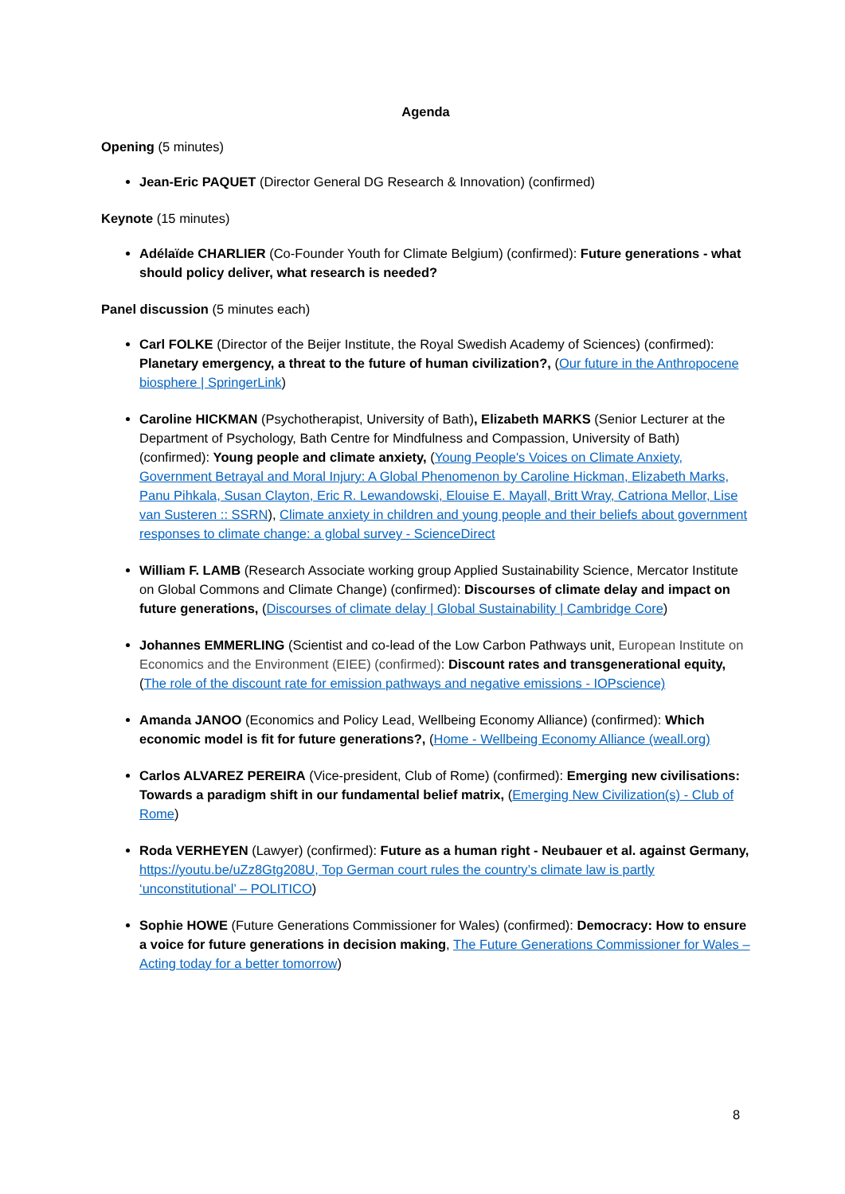Agenda
Opening (5 minutes)
Jean-Eric PAQUET (Director General DG Research & Innovation) (confirmed)
Keynote (15 minutes)
Adélaïde CHARLIER (Co-Founder Youth for Climate Belgium) (confirmed): Future generations - what should policy deliver, what research is needed?
Panel discussion (5 minutes each)
Carl FOLKE (Director of the Beijer Institute, the Royal Swedish Academy of Sciences) (confirmed): Planetary emergency, a threat to the future of human civilization?, (Our future in the Anthropocene biosphere | SpringerLink)
Caroline HICKMAN (Psychotherapist, University of Bath), Elizabeth MARKS (Senior Lecturer at the Department of Psychology, Bath Centre for Mindfulness and Compassion, University of Bath) (confirmed): Young people and climate anxiety, (Young People's Voices on Climate Anxiety, Government Betrayal and Moral Injury: A Global Phenomenon by Caroline Hickman, Elizabeth Marks, Panu Pihkala, Susan Clayton, Eric R. Lewandowski, Elouise E. Mayall, Britt Wray, Catriona Mellor, Lise van Susteren :: SSRN), Climate anxiety in children and young people and their beliefs about government responses to climate change: a global survey - ScienceDirect
William F. LAMB (Research Associate working group Applied Sustainability Science, Mercator Institute on Global Commons and Climate Change) (confirmed): Discourses of climate delay and impact on future generations, (Discourses of climate delay | Global Sustainability | Cambridge Core)
Johannes EMMERLING (Scientist and co-lead of the Low Carbon Pathways unit, European Institute on Economics and the Environment (EIEE) (confirmed): Discount rates and transgenerational equity, (The role of the discount rate for emission pathways and negative emissions - IOPscience)
Amanda JANOO (Economics and Policy Lead, Wellbeing Economy Alliance) (confirmed): Which economic model is fit for future generations?, (Home - Wellbeing Economy Alliance (weall.org)
Carlos ALVAREZ PEREIRA (Vice-president, Club of Rome) (confirmed): Emerging new civilisations: Towards a paradigm shift in our fundamental belief matrix, (Emerging New Civilization(s) - Club of Rome)
Roda VERHEYEN (Lawyer) (confirmed): Future as a human right - Neubauer et al. against Germany, https://youtu.be/uZz8Gtg208U, Top German court rules the country’s climate law is partly ‘unconstitutional’ – POLITICO)
Sophie HOWE (Future Generations Commissioner for Wales) (confirmed): Democracy: How to ensure a voice for future generations in decision making, The Future Generations Commissioner for Wales – Acting today for a better tomorrow)
8